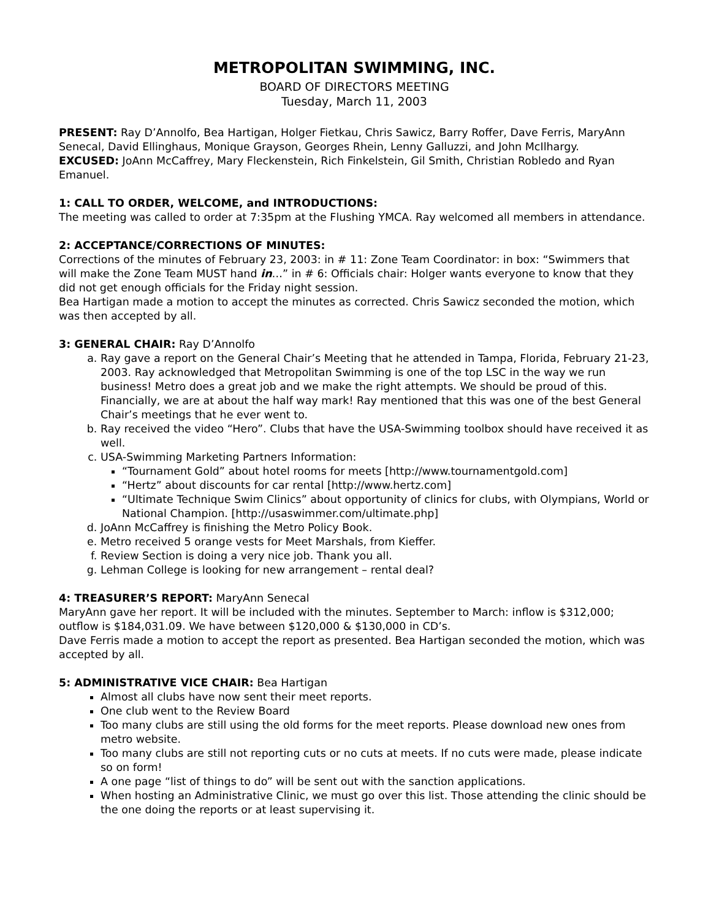METROPOLITAN SWIMMING, INC.
BOARD OF DIRECTORS MEETING
Tuesday, March 11, 2003
PRESENT: Ray D’Annolfo, Bea Hartigan, Holger Fietkau, Chris Sawicz, Barry Roffer, Dave Ferris, MaryAnn Senecal, David Ellinghaus, Monique Grayson, Georges Rhein, Lenny Galluzzi, and John McIlhargy.
EXCUSED: JoAnn McCaffrey, Mary Fleckenstein, Rich Finkelstein, Gil Smith, Christian Robledo and Ryan Emanuel.
1: CALL TO ORDER, WELCOME, and INTRODUCTIONS:
The meeting was called to order at 7:35pm at the Flushing YMCA. Ray welcomed all members in attendance.
2: ACCEPTANCE/CORRECTIONS OF MINUTES:
Corrections of the minutes of February 23, 2003: in # 11: Zone Team Coordinator: in box: “Swimmers that will make the Zone Team MUST hand in…” in # 6: Officials chair: Holger wants everyone to know that they did not get enough officials for the Friday night session.
Bea Hartigan made a motion to accept the minutes as corrected. Chris Sawicz seconded the motion, which was then accepted by all.
3: GENERAL CHAIR: Ray D’Annolfo
a. Ray gave a report on the General Chair’s Meeting that he attended in Tampa, Florida, February 21-23, 2003. Ray acknowledged that Metropolitan Swimming is one of the top LSC in the way we run business! Metro does a great job and we make the right attempts. We should be proud of this. Financially, we are at about the half way mark! Ray mentioned that this was one of the best General Chair’s meetings that he ever went to.
b. Ray received the video “Hero”. Clubs that have the USA-Swimming toolbox should have received it as well.
c. USA-Swimming Marketing Partners Information:
“Tournament Gold” about hotel rooms for meets [http://www.tournamentgold.com]
“Hertz” about discounts for car rental [http://www.hertz.com]
“Ultimate Technique Swim Clinics” about opportunity of clinics for clubs, with Olympians, World or National Champion. [http://usaswimmer.com/ultimate.php]
d. JoAnn McCaffrey is finishing the Metro Policy Book.
e. Metro received 5 orange vests for Meet Marshals, from Kieffer.
f. Review Section is doing a very nice job. Thank you all.
g. Lehman College is looking for new arrangement – rental deal?
4: TREASURER’S REPORT: MaryAnn Senecal
MaryAnn gave her report. It will be included with the minutes. September to March: inflow is $312,000; outflow is $184,031.09. We have between $120,000 & $130,000 in CD’s.
Dave Ferris made a motion to accept the report as presented. Bea Hartigan seconded the motion, which was accepted by all.
5: ADMINISTRATIVE VICE CHAIR: Bea Hartigan
Almost all clubs have now sent their meet reports.
One club went to the Review Board
Too many clubs are still using the old forms for the meet reports. Please download new ones from metro website.
Too many clubs are still not reporting cuts or no cuts at meets. If no cuts were made, please indicate so on form!
A one page “list of things to do” will be sent out with the sanction applications.
When hosting an Administrative Clinic, we must go over this list. Those attending the clinic should be the one doing the reports or at least supervising it.